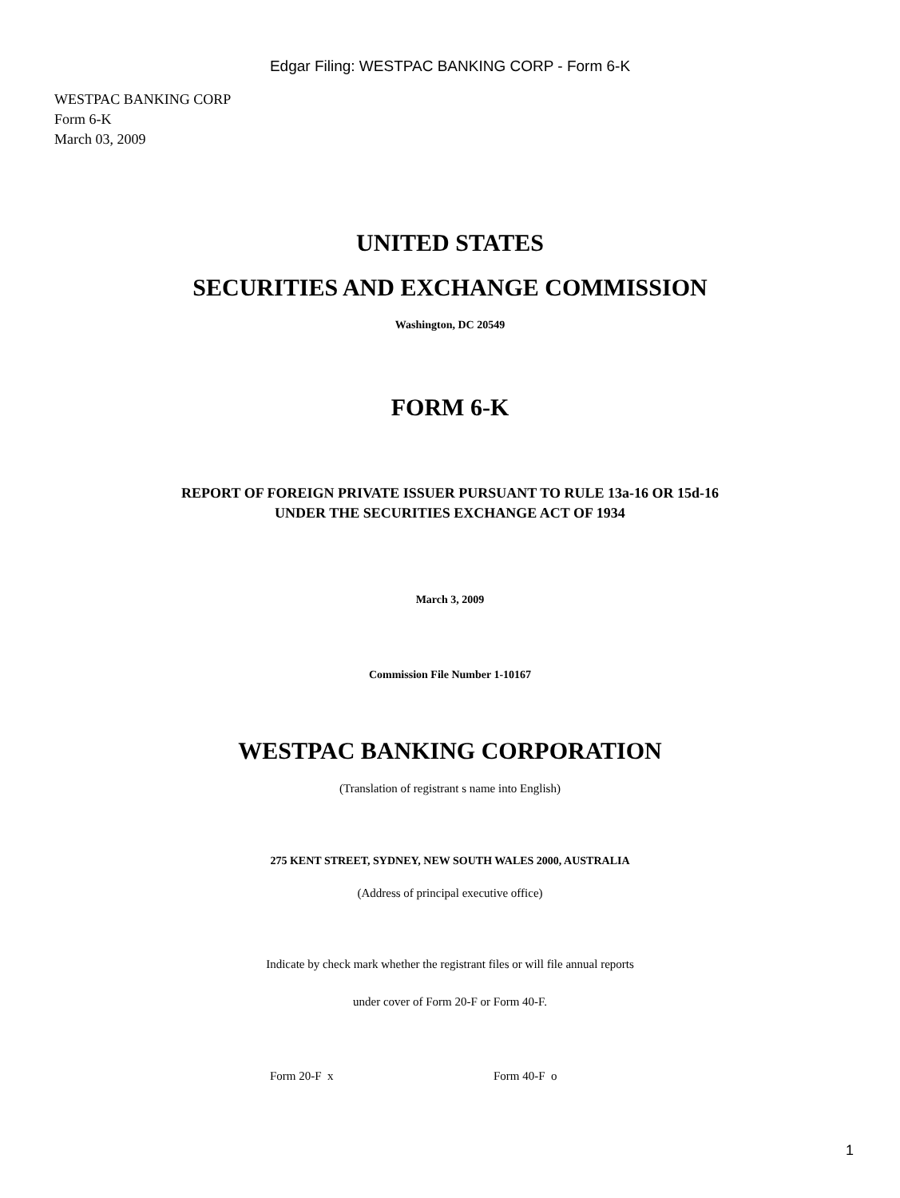Edgar Filing: WESTPAC BANKING CORP - Form 6-K
WESTPAC BANKING CORP
Form 6-K
March 03, 2009
UNITED STATES
SECURITIES AND EXCHANGE COMMISSION
Washington, DC 20549
FORM 6-K
REPORT OF FOREIGN PRIVATE ISSUER PURSUANT TO RULE 13a-16 OR 15d-16
UNDER THE SECURITIES EXCHANGE ACT OF 1934
March 3, 2009
Commission File Number 1-10167
WESTPAC BANKING CORPORATION
(Translation of registrant s name into English)
275 KENT STREET, SYDNEY, NEW SOUTH WALES 2000, AUSTRALIA
(Address of principal executive office)
Indicate by check mark whether the registrant files or will file annual reports
under cover of Form 20-F or Form 40-F.
Form 20-F x Form 40-F o
1